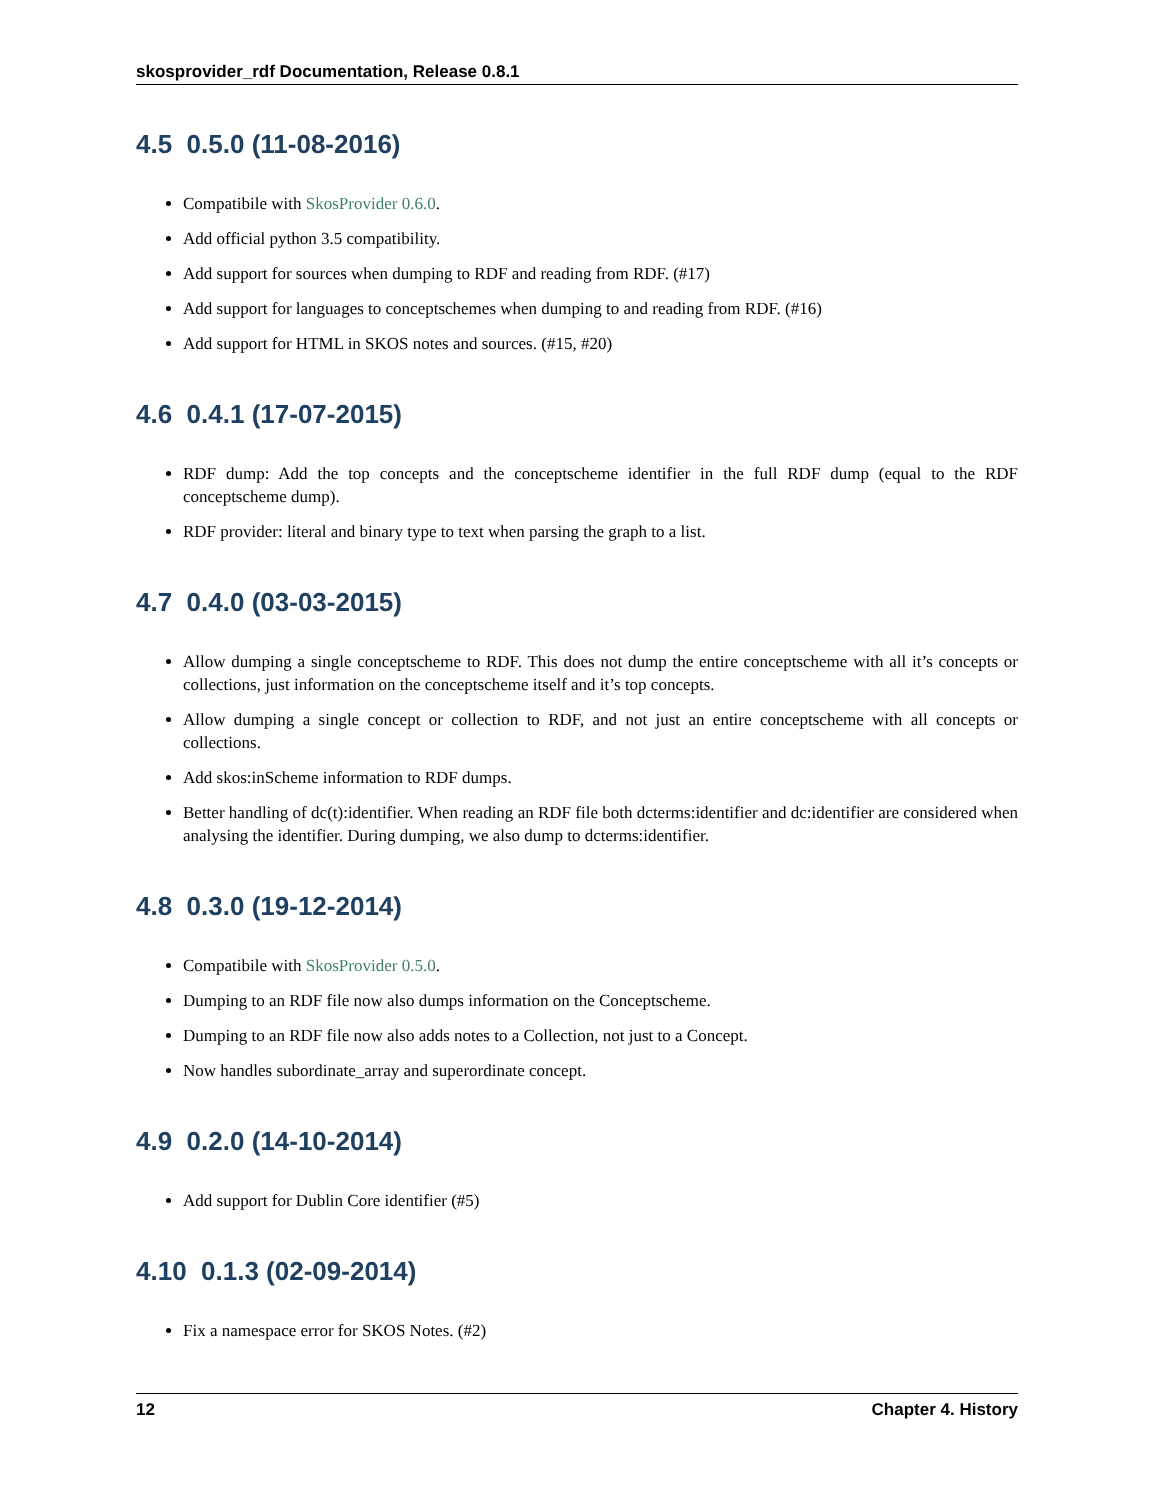skosprovider_rdf Documentation, Release 0.8.1
4.5 0.5.0 (11-08-2016)
Compatibile with SkosProvider 0.6.0.
Add official python 3.5 compatibility.
Add support for sources when dumping to RDF and reading from RDF. (#17)
Add support for languages to conceptschemes when dumping to and reading from RDF. (#16)
Add support for HTML in SKOS notes and sources. (#15, #20)
4.6 0.4.1 (17-07-2015)
RDF dump: Add the top concepts and the conceptscheme identifier in the full RDF dump (equal to the RDF conceptscheme dump).
RDF provider: literal and binary type to text when parsing the graph to a list.
4.7 0.4.0 (03-03-2015)
Allow dumping a single conceptscheme to RDF. This does not dump the entire conceptscheme with all it’s concepts or collections, just information on the conceptscheme itself and it’s top concepts.
Allow dumping a single concept or collection to RDF, and not just an entire conceptscheme with all concepts or collections.
Add skos:inScheme information to RDF dumps.
Better handling of dc(t):identifier. When reading an RDF file both dcterms:identifier and dc:identifier are considered when analysing the identifier. During dumping, we also dump to dcterms:identifier.
4.8 0.3.0 (19-12-2014)
Compatibile with SkosProvider 0.5.0.
Dumping to an RDF file now also dumps information on the Conceptscheme.
Dumping to an RDF file now also adds notes to a Collection, not just to a Concept.
Now handles subordinate_array and superordinate concept.
4.9 0.2.0 (14-10-2014)
Add support for Dublin Core identifier (#5)
4.10 0.1.3 (02-09-2014)
Fix a namespace error for SKOS Notes. (#2)
12 Chapter 4. History